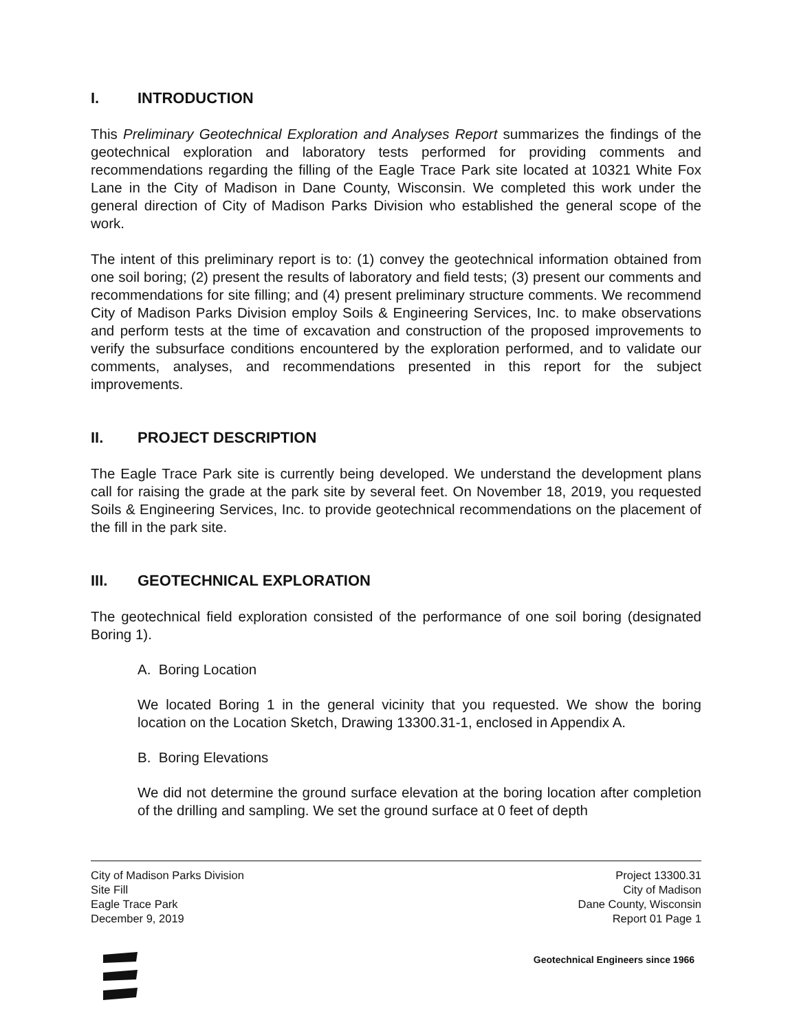I. INTRODUCTION
This Preliminary Geotechnical Exploration and Analyses Report summarizes the findings of the geotechnical exploration and laboratory tests performed for providing comments and recommendations regarding the filling of the Eagle Trace Park site located at 10321 White Fox Lane in the City of Madison in Dane County, Wisconsin. We completed this work under the general direction of City of Madison Parks Division who established the general scope of the work.
The intent of this preliminary report is to: (1) convey the geotechnical information obtained from one soil boring; (2) present the results of laboratory and field tests; (3) present our comments and recommendations for site filling; and (4) present preliminary structure comments. We recommend City of Madison Parks Division employ Soils & Engineering Services, Inc. to make observations and perform tests at the time of excavation and construction of the proposed improvements to verify the subsurface conditions encountered by the exploration performed, and to validate our comments, analyses, and recommendations presented in this report for the subject improvements.
II. PROJECT DESCRIPTION
The Eagle Trace Park site is currently being developed. We understand the development plans call for raising the grade at the park site by several feet. On November 18, 2019, you requested Soils & Engineering Services, Inc. to provide geotechnical recommendations on the placement of the fill in the park site.
III. GEOTECHNICAL EXPLORATION
The geotechnical field exploration consisted of the performance of one soil boring (designated Boring 1).
A. Boring Location
We located Boring 1 in the general vicinity that you requested. We show the boring location on the Location Sketch, Drawing 13300.31-1, enclosed in Appendix A.
B. Boring Elevations
We did not determine the ground surface elevation at the boring location after completion of the drilling and sampling. We set the ground surface at 0 feet of depth
City of Madison Parks Division
Site Fill
Eagle Trace Park
December 9, 2019
Project 13300.31
City of Madison
Dane County, Wisconsin
Report 01 Page 1
Geotechnical Engineers since 1966